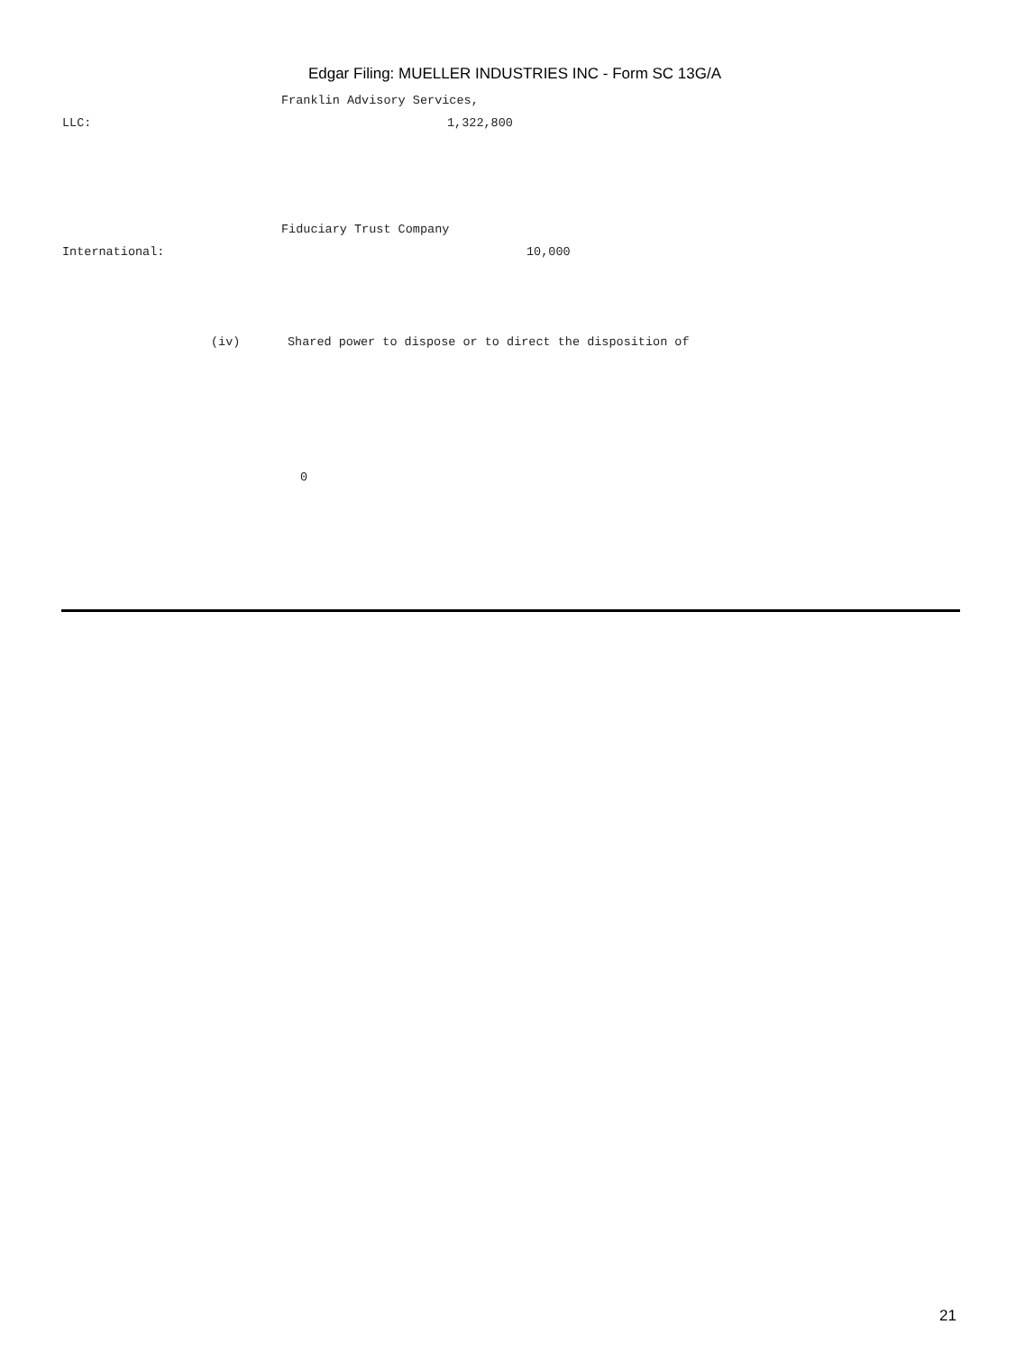Edgar Filing: MUELLER INDUSTRIES INC - Form SC 13G/A
Franklin Advisory Services,
LLC: 1,322,800
Fiduciary Trust Company
International: 10,000
(iv) Shared power to dispose or to direct the disposition of
0
21